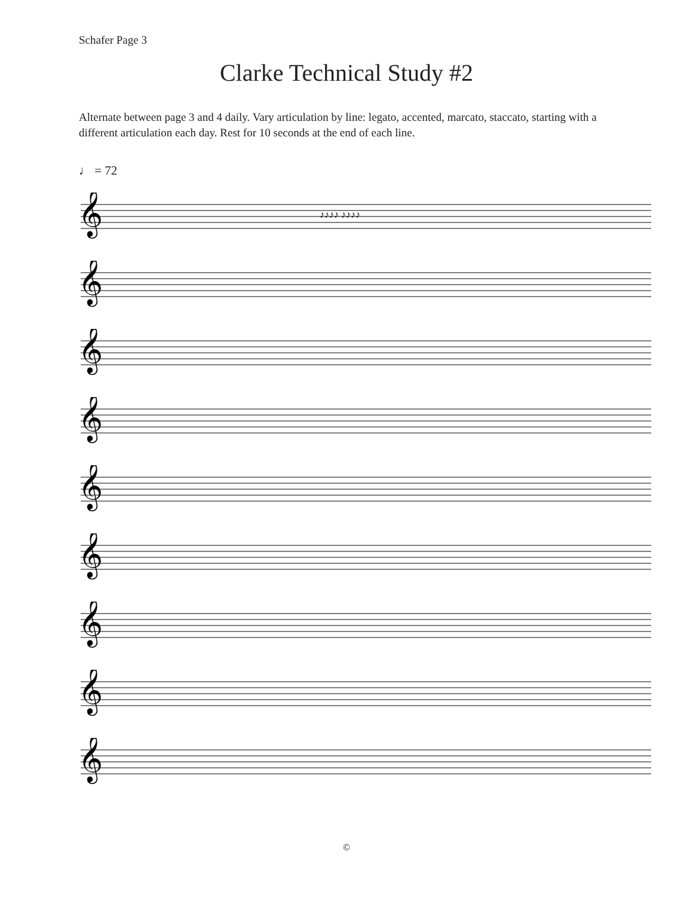Schafer Page 3
Clarke Technical Study #2
Alternate between page 3 and 4 daily. Vary articulation by line: legato, accented, marcato, staccato, starting with a different articulation each day. Rest for 10 seconds at the end of each line.
♩ = 72
𝄞
♪♪♪♪ ♪♪♪♪
𝄞
𝄞
𝄞
𝄞
𝄞
𝄞
𝄞
𝄞
©